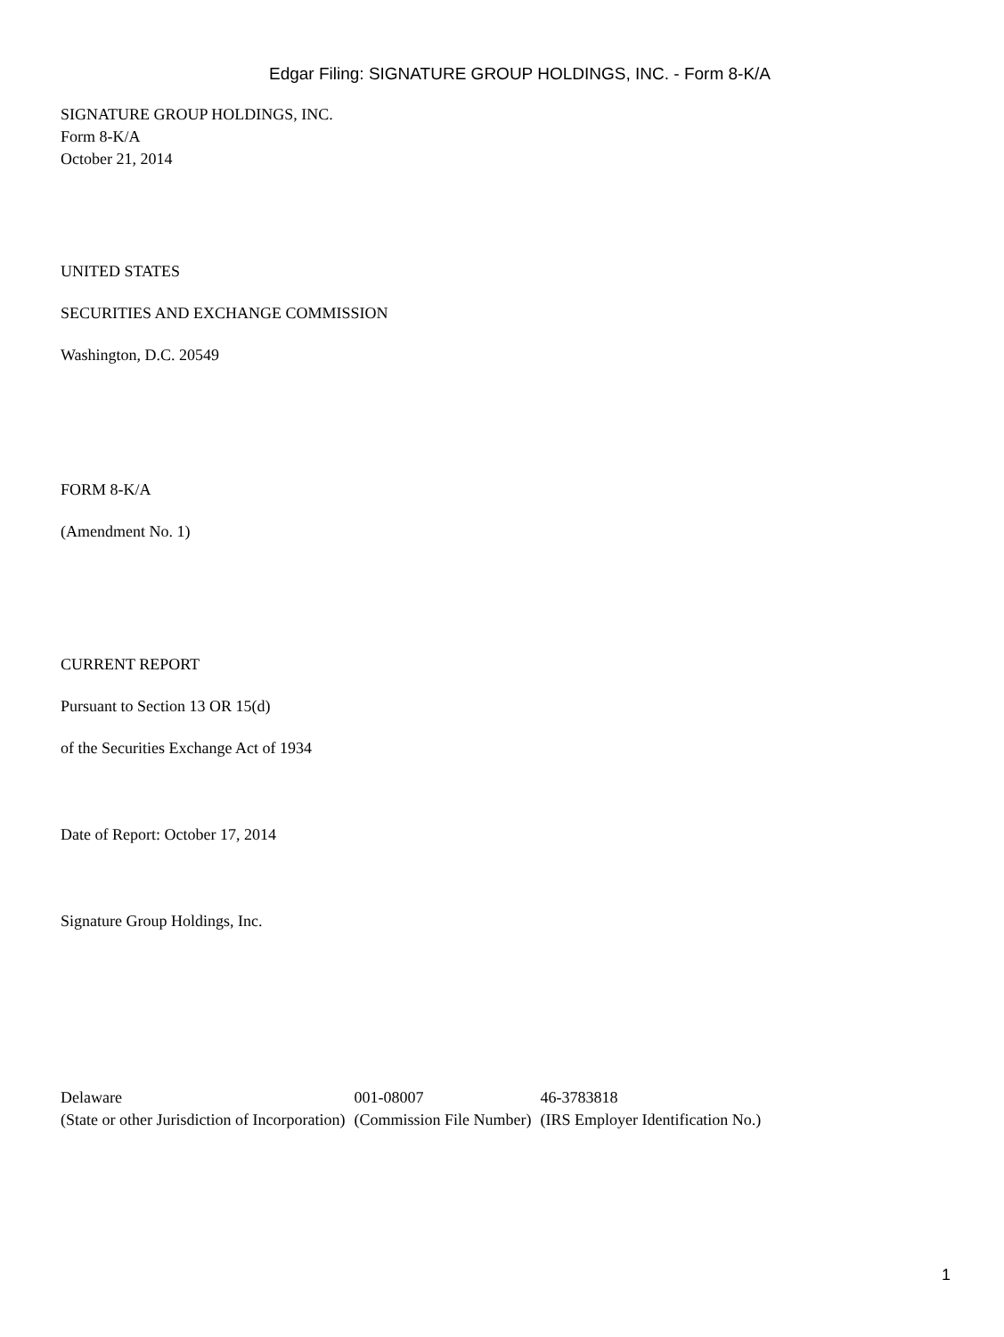Edgar Filing: SIGNATURE GROUP HOLDINGS, INC. - Form 8-K/A
SIGNATURE GROUP HOLDINGS, INC.
Form 8-K/A
October 21, 2014
UNITED STATES
SECURITIES AND EXCHANGE COMMISSION
Washington, D.C. 20549
FORM 8-K/A
(Amendment No. 1)
CURRENT REPORT
Pursuant to Section 13 OR 15(d)
of the Securities Exchange Act of 1934
Date of Report: October 17, 2014
Signature Group Holdings, Inc.
| Delaware | 001-08007 | 46-3783818 |
| (State or other Jurisdiction of Incorporation) | (Commission File Number) | (IRS Employer Identification No.) |
1